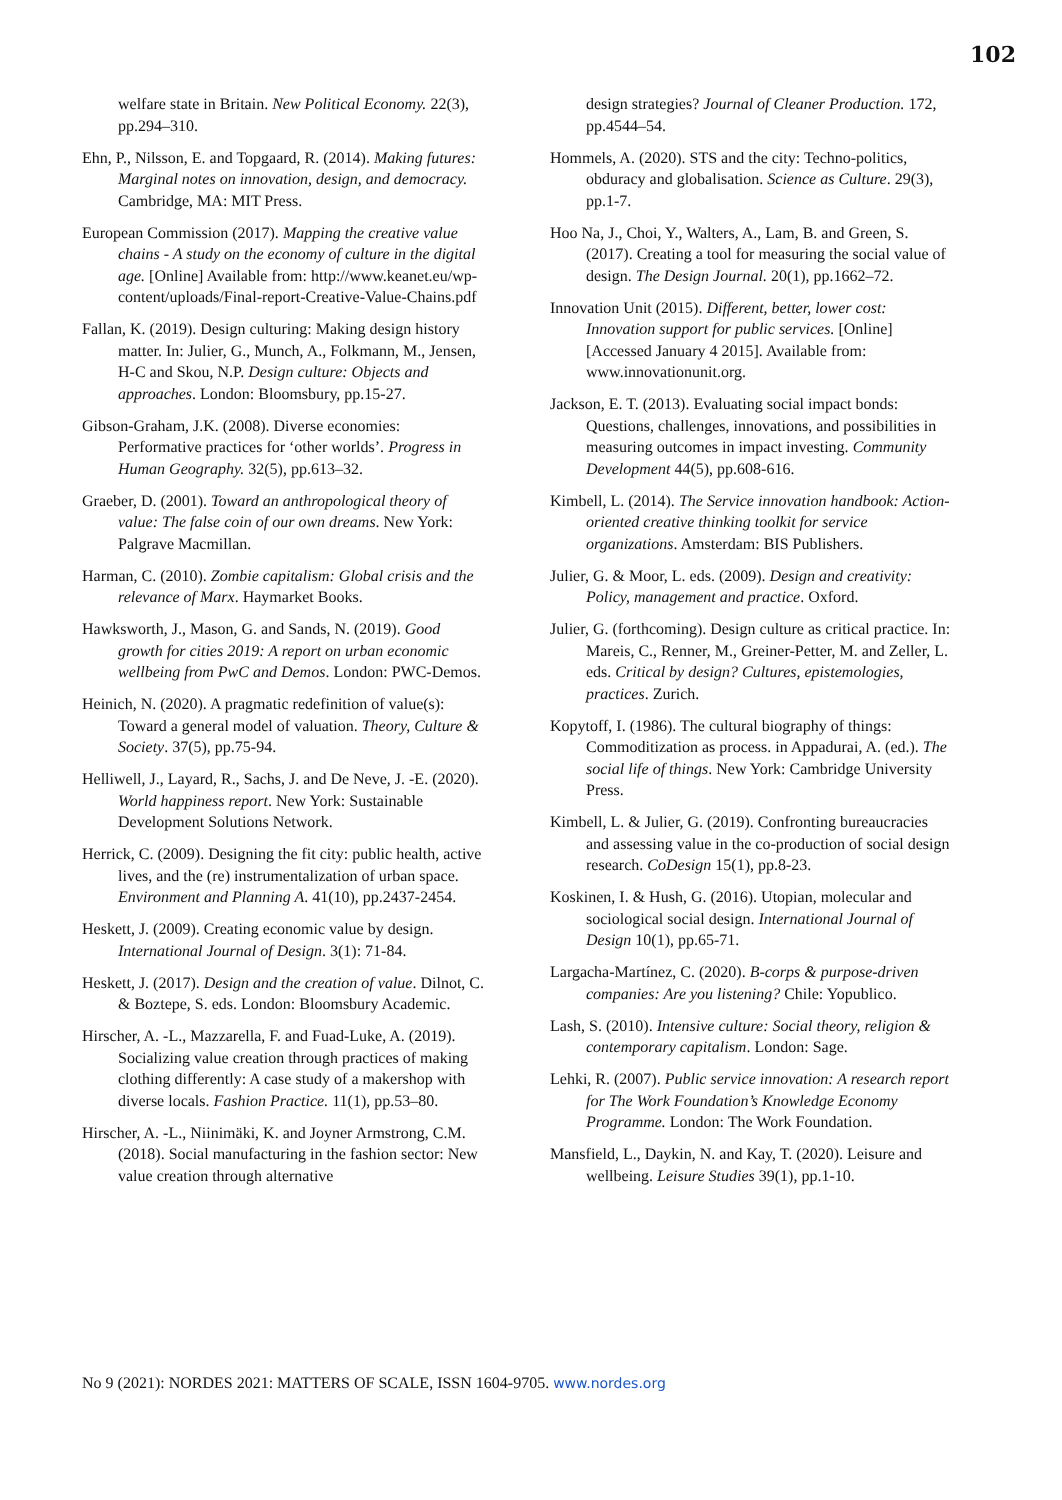102
welfare state in Britain. New Political Economy. 22(3), pp.294–310.
Ehn, P., Nilsson, E. and Topgaard, R. (2014). Making futures: Marginal notes on innovation, design, and democracy. Cambridge, MA: MIT Press.
European Commission (2017). Mapping the creative value chains - A study on the economy of culture in the digital age. [Online] Available from: http://www.keanet.eu/wp-content/uploads/Final-report-Creative-Value-Chains.pdf
Fallan, K. (2019). Design culturing: Making design history matter. In: Julier, G., Munch, A., Folkmann, M., Jensen, H-C and Skou, N.P. Design culture: Objects and approaches. London: Bloomsbury, pp.15-27.
Gibson-Graham, J.K. (2008). Diverse economies: Performative practices for ‘other worlds’. Progress in Human Geography. 32(5), pp.613–32.
Graeber, D. (2001). Toward an anthropological theory of value: The false coin of our own dreams. New York: Palgrave Macmillan.
Harman, C. (2010). Zombie capitalism: Global crisis and the relevance of Marx. Haymarket Books.
Hawksworth, J., Mason, G. and Sands, N. (2019). Good growth for cities 2019: A report on urban economic wellbeing from PwC and Demos. London: PWC-Demos.
Heinich, N. (2020). A pragmatic redefinition of value(s): Toward a general model of valuation. Theory, Culture & Society. 37(5), pp.75-94.
Helliwell, J., Layard, R., Sachs, J. and De Neve, J. -E. (2020). World happiness report. New York: Sustainable Development Solutions Network.
Herrick, C. (2009). Designing the fit city: public health, active lives, and the (re) instrumentalization of urban space. Environment and Planning A. 41(10), pp.2437-2454.
Heskett, J. (2009). Creating economic value by design. International Journal of Design. 3(1): 71-84.
Heskett, J. (2017). Design and the creation of value. Dilnot, C. & Boztepe, S. eds. London: Bloomsbury Academic.
Hirscher, A. -L., Mazzarella, F. and Fuad-Luke, A. (2019). Socializing value creation through practices of making clothing differently: A case study of a makershop with diverse locals. Fashion Practice. 11(1), pp.53–80.
Hirscher, A. -L., Niinimäki, K. and Joyner Armstrong, C.M. (2018). Social manufacturing in the fashion sector: New value creation through alternative
design strategies? Journal of Cleaner Production. 172, pp.4544–54.
Hommels, A. (2020). STS and the city: Techno-politics, obduracy and globalisation. Science as Culture. 29(3), pp.1-7.
Hoo Na, J., Choi, Y., Walters, A., Lam, B. and Green, S. (2017). Creating a tool for measuring the social value of design. The Design Journal. 20(1), pp.1662–72.
Innovation Unit (2015). Different, better, lower cost: Innovation support for public services. [Online] [Accessed January 4 2015]. Available from: www.innovationunit.org.
Jackson, E. T. (2013). Evaluating social impact bonds: Questions, challenges, innovations, and possibilities in measuring outcomes in impact investing. Community Development 44(5), pp.608-616.
Kimbell, L. (2014). The Service innovation handbook: Action-oriented creative thinking toolkit for service organizations. Amsterdam: BIS Publishers.
Julier, G. & Moor, L. eds. (2009). Design and creativity: Policy, management and practice. Oxford.
Julier, G. (forthcoming). Design culture as critical practice. In: Mareis, C., Renner, M., Greiner-Petter, M. and Zeller, L. eds. Critical by design? Cultures, epistemologies, practices. Zurich.
Kopytoff, I. (1986). The cultural biography of things: Commoditization as process. in Appadurai, A. (ed.). The social life of things. New York: Cambridge University Press.
Kimbell, L. & Julier, G. (2019). Confronting bureaucracies and assessing value in the co-production of social design research. CoDesign 15(1), pp.8-23.
Koskinen, I. & Hush, G. (2016). Utopian, molecular and sociological social design. International Journal of Design 10(1), pp.65-71.
Largacha-Martínez, C. (2020). B-corps & purpose-driven companies: Are you listening? Chile: Yopublico.
Lash, S. (2010). Intensive culture: Social theory, religion & contemporary capitalism. London: Sage.
Lehki, R. (2007). Public service innovation: A research report for The Work Foundation’s Knowledge Economy Programme. London: The Work Foundation.
Mansfield, L., Daykin, N. and Kay, T. (2020). Leisure and wellbeing. Leisure Studies 39(1), pp.1-10.
No 9 (2021): NORDES 2021: MATTERS OF SCALE, ISSN 1604-9705. www.nordes.org